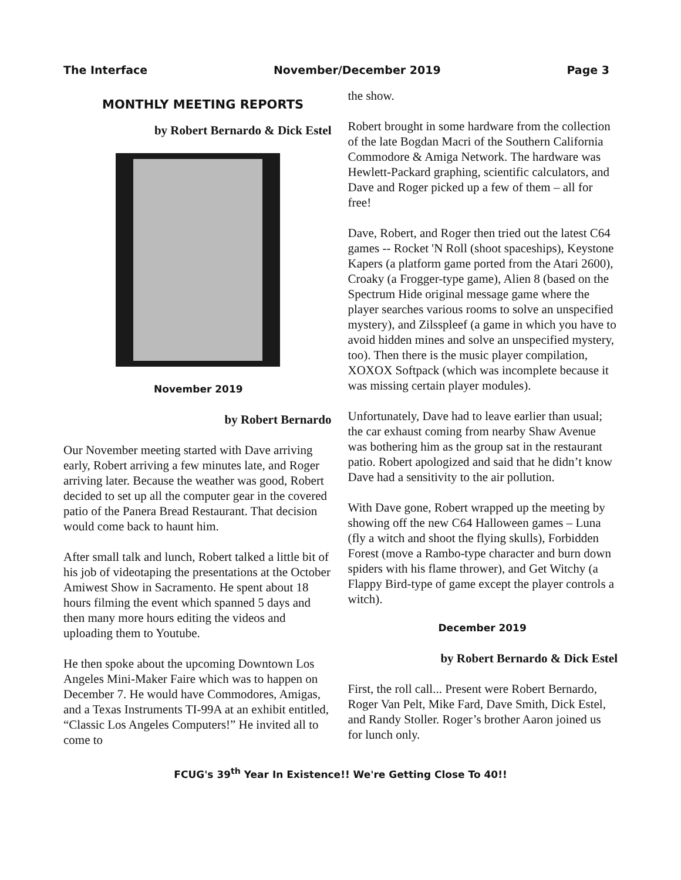The Interface November/December 2019 Page 3
MONTHLY MEETING REPORTS
by Robert Bernardo & Dick Estel
November 2019
by Robert Bernardo
Our November meeting started with Dave arriving early, Robert arriving a few minutes late, and Roger arriving later. Because the weather was good, Robert decided to set up all the computer gear in the covered patio of the Panera Bread Restaurant. That decision would come back to haunt him.
After small talk and lunch, Robert talked a little bit of his job of videotaping the presentations at the October Amiwest Show in Sacramento. He spent about 18 hours filming the event which spanned 5 days and then many more hours editing the videos and uploading them to Youtube.
He then spoke about the upcoming Downtown Los Angeles Mini-Maker Faire which was to happen on December 7. He would have Commodores, Amigas, and a Texas Instruments TI-99A at an exhibit entitled, “Classic Los Angeles Computers!” He invited all to come to
the show.
Robert brought in some hardware from the collection of the late Bogdan Macri of the Southern California Commodore & Amiga Network. The hardware was Hewlett-Packard graphing, scientific calculators, and Dave and Roger picked up a few of them – all for free!
Dave, Robert, and Roger then tried out the latest C64 games -- Rocket 'N Roll (shoot spaceships), Keystone Kapers (a platform game ported from the Atari 2600), Croaky (a Frogger-type game), Alien 8 (based on the Spectrum Hide original message game where the player searches various rooms to solve an unspecified mystery), and Zilsspleef (a game in which you have to avoid hidden mines and solve an unspecified mystery, too). Then there is the music player compilation, XOXOX Softpack (which was incomplete because it was missing certain player modules).
Unfortunately, Dave had to leave earlier than usual; the car exhaust coming from nearby Shaw Avenue was bothering him as the group sat in the restaurant patio. Robert apologized and said that he didn’t know Dave had a sensitivity to the air pollution.
With Dave gone, Robert wrapped up the meeting by showing off the new C64 Halloween games – Luna (fly a witch and shoot the flying skulls), Forbidden Forest (move a Rambo-type character and burn down spiders with his flame thrower), and Get Witchy (a Flappy Bird-type of game except the player controls a witch).
December 2019
by Robert Bernardo & Dick Estel
First, the roll call... Present were Robert Bernardo, Roger Van Pelt, Mike Fard, Dave Smith, Dick Estel, and Randy Stoller. Roger’s brother Aaron joined us for lunch only.
FCUG's 39<sup>th</sup> Year In Existence!! We're Getting Close To 40!!